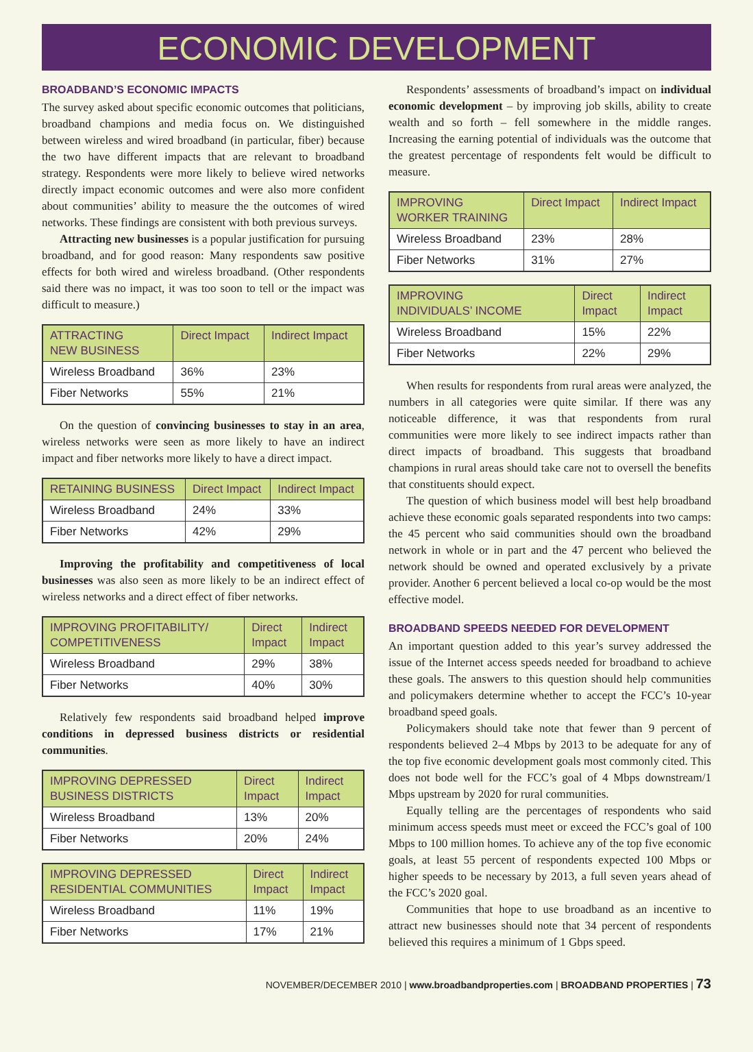ECONOMIC DEVELOPMENT
BROADBAND’S ECONOMIC IMPACTS
The survey asked about specific economic outcomes that politicians, broadband champions and media focus on. We distinguished between wireless and wired broadband (in particular, fiber) because the two have different impacts that are relevant to broadband strategy. Respondents were more likely to believe wired networks directly impact economic outcomes and were also more confident about communities’ ability to measure the the outcomes of wired networks. These findings are consistent with both previous surveys.
Attracting new businesses is a popular justification for pursuing broadband, and for good reason: Many respondents saw positive effects for both wired and wireless broadband. (Other respondents said there was no impact, it was too soon to tell or the impact was difficult to measure.)
| ATTRACTING NEW BUSINESS | Direct Impact | Indirect Impact |
| --- | --- | --- |
| Wireless Broadband | 36% | 23% |
| Fiber Networks | 55% | 21% |
On the question of convincing businesses to stay in an area, wireless networks were seen as more likely to have an indirect impact and fiber networks more likely to have a direct impact.
| RETAINING BUSINESS | Direct Impact | Indirect Impact |
| --- | --- | --- |
| Wireless Broadband | 24% | 33% |
| Fiber Networks | 42% | 29% |
Improving the profitability and competitiveness of local businesses was also seen as more likely to be an indirect effect of wireless networks and a direct effect of fiber networks.
| IMPROVING PROFITABILITY/ COMPETITIVENESS | Direct Impact | Indirect Impact |
| --- | --- | --- |
| Wireless Broadband | 29% | 38% |
| Fiber Networks | 40% | 30% |
Relatively few respondents said broadband helped improve conditions in depressed business districts or residential communities.
| IMPROVING DEPRESSED BUSINESS DISTRICTS | Direct Impact | Indirect Impact |
| --- | --- | --- |
| Wireless Broadband | 13% | 20% |
| Fiber Networks | 20% | 24% |
| IMPROVING DEPRESSED RESIDENTIAL COMMUNITIES | Direct Impact | Indirect Impact |
| --- | --- | --- |
| Wireless Broadband | 11% | 19% |
| Fiber Networks | 17% | 21% |
Respondents’ assessments of broadband’s impact on individual economic development – by improving job skills, ability to create wealth and so forth – fell somewhere in the middle ranges. Increasing the earning potential of individuals was the outcome that the greatest percentage of respondents felt would be difficult to measure.
| IMPROVING WORKER TRAINING | Direct Impact | Indirect Impact |
| --- | --- | --- |
| Wireless Broadband | 23% | 28% |
| Fiber Networks | 31% | 27% |
| IMPROVING INDIVIDUALS’ INCOME | Direct Impact | Indirect Impact |
| --- | --- | --- |
| Wireless Broadband | 15% | 22% |
| Fiber Networks | 22% | 29% |
When results for respondents from rural areas were analyzed, the numbers in all categories were quite similar. If there was any noticeable difference, it was that respondents from rural communities were more likely to see indirect impacts rather than direct impacts of broadband. This suggests that broadband champions in rural areas should take care not to oversell the benefits that constituents should expect.
The question of which business model will best help broadband achieve these economic goals separated respondents into two camps: the 45 percent who said communities should own the broadband network in whole or in part and the 47 percent who believed the network should be owned and operated exclusively by a private provider. Another 6 percent believed a local co-op would be the most effective model.
BROADBAND SPEEDS NEEDED FOR DEVELOPMENT
An important question added to this year’s survey addressed the issue of the Internet access speeds needed for broadband to achieve these goals. The answers to this question should help communities and policymakers determine whether to accept the FCC’s 10-year broadband speed goals.
Policymakers should take note that fewer than 9 percent of respondents believed 2–4 Mbps by 2013 to be adequate for any of the top five economic development goals most commonly cited. This does not bode well for the FCC’s goal of 4 Mbps downstream/1 Mbps upstream by 2020 for rural communities.
Equally telling are the percentages of respondents who said minimum access speeds must meet or exceed the FCC’s goal of 100 Mbps to 100 million homes. To achieve any of the top five economic goals, at least 55 percent of respondents expected 100 Mbps or higher speeds to be necessary by 2013, a full seven years ahead of the FCC’s 2020 goal.
Communities that hope to use broadband as an incentive to attract new businesses should note that 34 percent of respondents believed this requires a minimum of 1 Gbps speed.
NOVEMBER/DECEMBER 2010 | www.broadbandproperties.com | BROADBAND PROPERTIES | 73